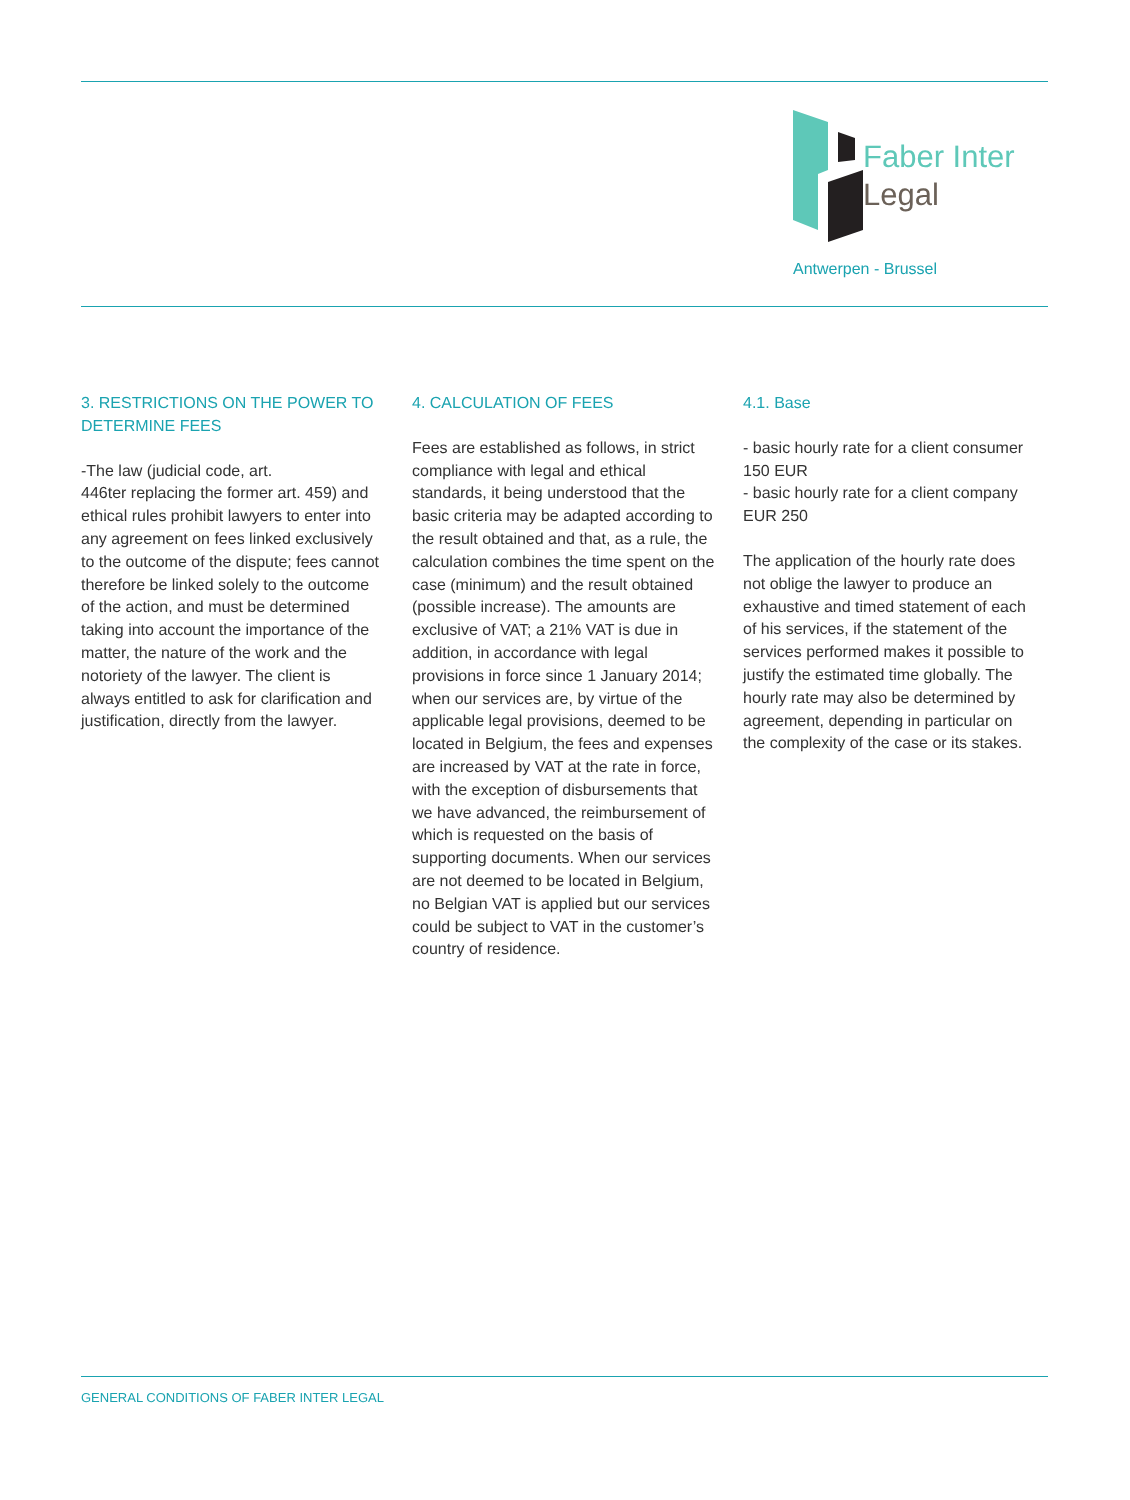Faber Inter
Legal
Antwerpen - Brussel
3. RESTRICTIONS ON THE POWER TO DETERMINE FEES
-The law (judicial code, art.
446ter replacing the former art. 459) and ethical rules prohibit lawyers to enter into any agreement on fees linked exclusively to the outcome of the dispute; fees cannot therefore be linked solely to the outcome of the action, and must be determined taking into account the importance of the matter, the nature of the work and the notoriety of the lawyer. The client is always entitled to ask for clarification and justification, directly from the lawyer.
4. CALCULATION OF FEES
Fees are established as follows, in strict compliance with legal and ethical standards, it being understood that the basic criteria may be adapted according to the result obtained and that, as a rule, the calculation combines the time spent on the case (minimum) and the result obtained (possible increase). The amounts are exclusive of VAT; a 21% VAT is due in addition, in accordance with legal provisions in force since 1 January 2014; when our services are, by virtue of the applicable legal provisions, deemed to be located in Belgium, the fees and expenses are increased by VAT at the rate in force, with the exception of disbursements that we have advanced, the reimbursement of which is requested on the basis of supporting documents. When our services are not deemed to be located in Belgium, no Belgian VAT is applied but our services could be subject to VAT in the customer’s country of residence.
4.1. Base
- basic hourly rate for a client consumer 150 EUR
- basic hourly rate for a client company EUR 250
The application of the hourly rate does not oblige the lawyer to produce an exhaustive and timed statement of each of his services, if the statement of the services performed makes it possible to justify the estimated time globally. The hourly rate may also be determined by agreement, depending in particular on the complexity of the case or its stakes.
GENERAL CONDITIONS OF FABER INTER LEGAL